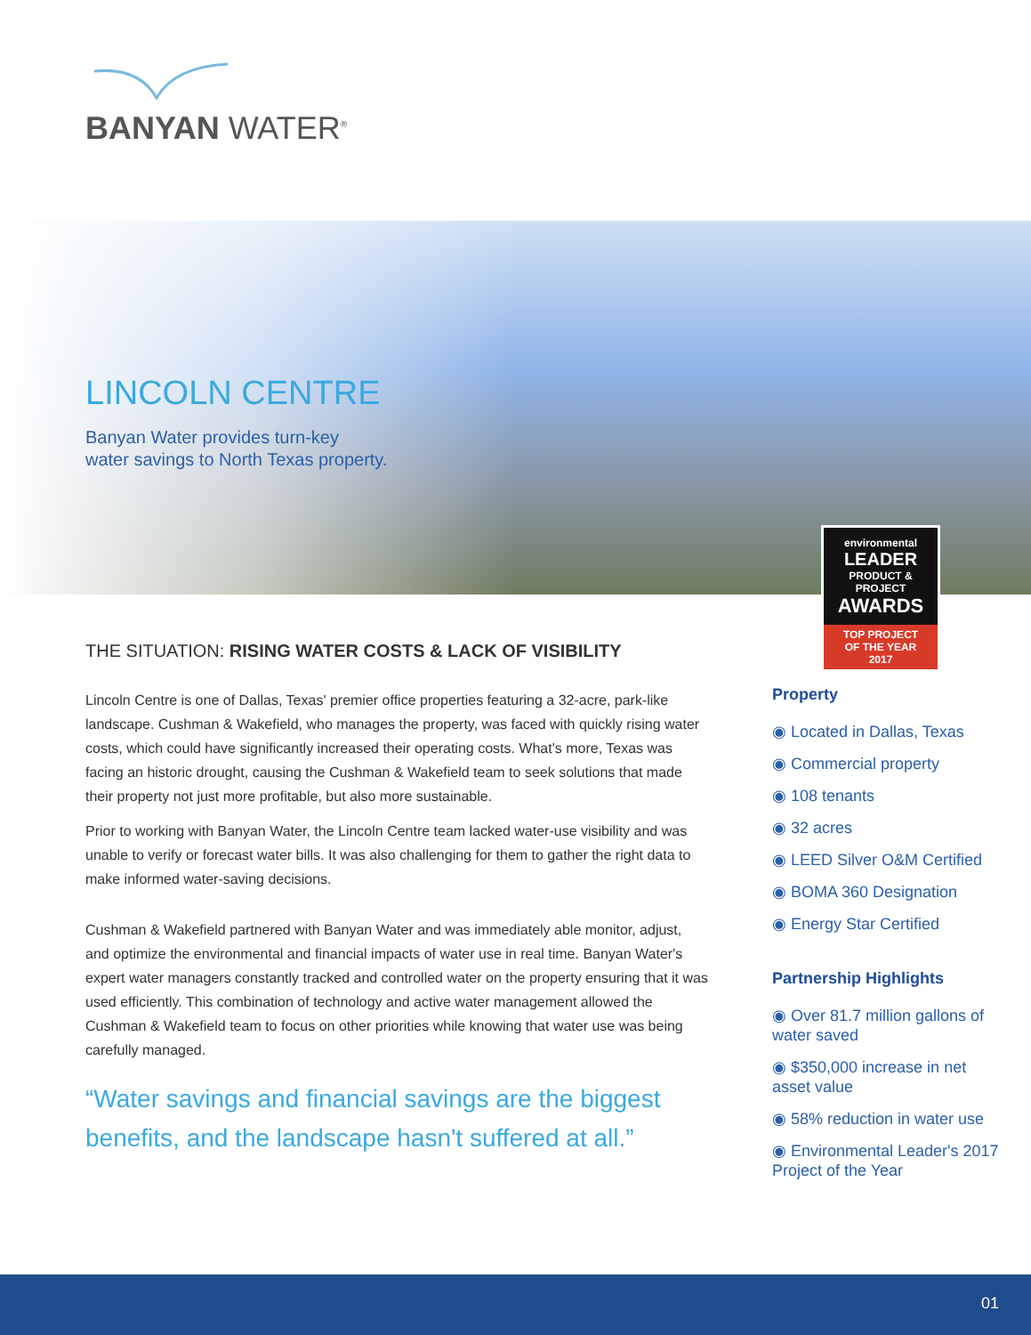BANYAN WATER<sup>®</sup>
LINCOLN CENTRE
Banyan Water provides turn-key
water savings to North Texas property.
environmental
LEADER
PRODUCT & PROJECT
AWARDS
TOP PROJECT
OF THE YEAR
2017
THE SITUATION: RISING WATER COSTS & LACK OF VISIBILITY
Lincoln Centre is one of Dallas, Texas' premier office properties featuring a 32-acre, park-like landscape. Cushman & Wakefield, who manages the property, was faced with quickly rising water costs, which could have significantly increased their operating costs. What's more, Texas was facing an historic drought, causing the Cushman & Wakefield team to seek solutions that made their property not just more profitable, but also more sustainable.
Prior to working with Banyan Water, the Lincoln Centre team lacked water-use visibility and was unable to verify or forecast water bills. It was also challenging for them to gather the right data to make informed water-saving decisions.
Cushman & Wakefield partnered with Banyan Water and was immediately able monitor, adjust, and optimize the environmental and financial impacts of water use in real time. Banyan Water's expert water managers constantly tracked and controlled water on the property ensuring that it was used efficiently. This combination of technology and active water management allowed the Cushman & Wakefield team to focus on other priorities while knowing that water use was being carefully managed.
“Water savings and financial savings are the biggest benefits, and the landscape hasn't suffered at all.”
Property
◉ Located in Dallas, Texas
◉ Commercial property
◉ 108 tenants
◉ 32 acres
◉ LEED Silver O&M Certified
◉ BOMA 360 Designation
◉ Energy Star Certified
Partnership Highlights
◉ Over 81.7 million gallons of water saved
◉ $350,000 increase in net asset value
◉ 58% reduction in water use
◉ Environmental Leader's 2017 Project of the Year
01